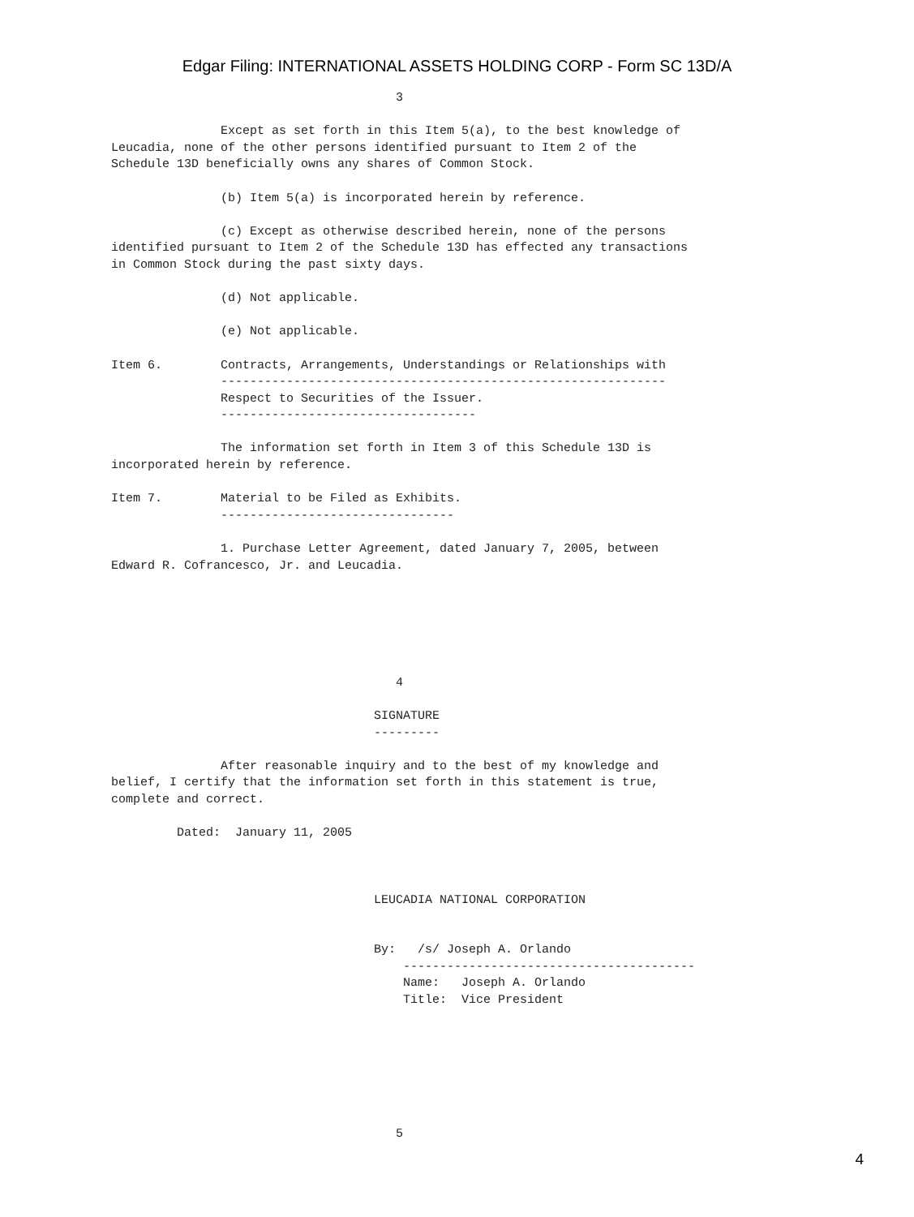Edgar Filing: INTERNATIONAL ASSETS HOLDING CORP - Form SC 13D/A
                                       3

               Except as set forth in this Item 5(a), to the best knowledge of
Leucadia, none of the other persons identified pursuant to Item 2 of the
Schedule 13D beneficially owns any shares of Common Stock.

               (b) Item 5(a) is incorporated herein by reference.

               (c) Except as otherwise described herein, none of the persons
identified pursuant to Item 2 of the Schedule 13D has effected any transactions
in Common Stock during the past sixty days.

               (d) Not applicable.

               (e) Not applicable.

Item 6.        Contracts, Arrangements, Understandings or Relationships with
               -------------------------------------------------------------
               Respect to Securities of the Issuer.
               -----------------------------------

               The information set forth in Item 3 of this Schedule 13D is
incorporated herein by reference.

Item 7.        Material to be Filed as Exhibits.
               --------------------------------

               1. Purchase Letter Agreement, dated January 7, 2005, between
Edward R. Cofrancesco, Jr. and Leucadia.






                                       4

                                    SIGNATURE
                                    ---------

               After reasonable inquiry and to the best of my knowledge and
belief, I certify that the information set forth in this statement is true,
complete and correct.

         Dated:  January 11, 2005



                                    LEUCADIA NATIONAL CORPORATION


                                    By:   /s/ Joseph A. Orlando
                                        ----------------------------------------
                                        Name:   Joseph A. Orlando
                                        Title:  Vice President







                                       5
4